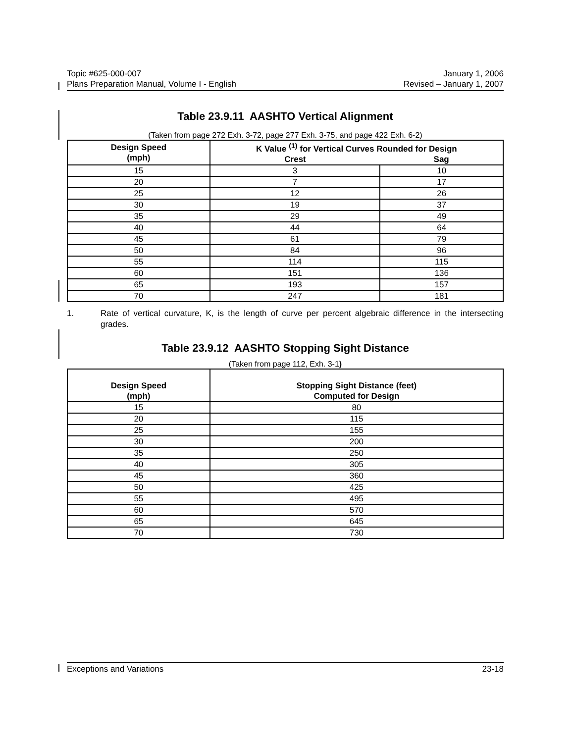Topic #625-000-007 January 1, 2006
Plans Preparation Manual, Volume I - English Revised – January 1, 2007
Table 23.9.11 AASHTO Vertical Alignment
(Taken from page 272 Exh. 3-72, page 277 Exh. 3-75, and page 422 Exh. 6-2)
| Design Speed (mph) | K Value <sup>(1)</sup> for Vertical Curves Rounded for Design | |
| --- | --- | --- |
| | Crest | Sag |
| 15 | 3 | 10 |
| 20 | 7 | 17 |
| 25 | 12 | 26 |
| 30 | 19 | 37 |
| 35 | 29 | 49 |
| 40 | 44 | 64 |
| 45 | 61 | 79 |
| 50 | 84 | 96 |
| 55 | 114 | 115 |
| 60 | 151 | 136 |
| 65 | 193 | 157 |
| 70 | 247 | 181 |
1. Rate of vertical curvature, K, is the length of curve per percent algebraic difference in the intersecting grades.
Table 23.9.12 AASHTO Stopping Sight Distance
(Taken from page 112, Exh. 3-1)
| Design Speed (mph) | Stopping Sight Distance (feet) Computed for Design |
| --- | --- |
| 15 | 80 |
| 20 | 115 |
| 25 | 155 |
| 30 | 200 |
| 35 | 250 |
| 40 | 305 |
| 45 | 360 |
| 50 | 425 |
| 55 | 495 |
| 60 | 570 |
| 65 | 645 |
| 70 | 730 |
Exceptions and Variations 23-18